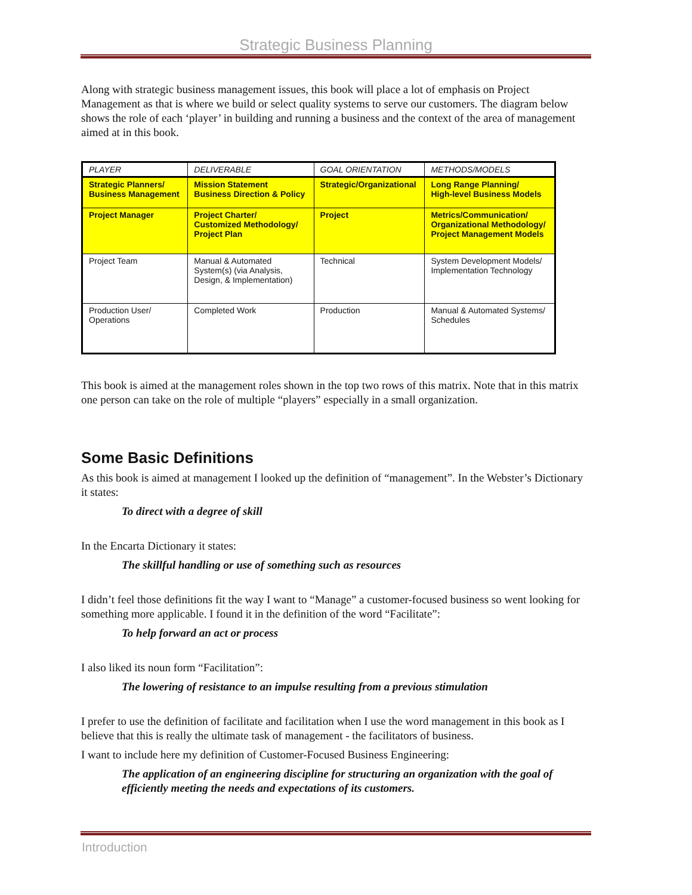Strategic Business Planning
Along with strategic business management issues, this book will place a lot of emphasis on Project Management as that is where we build or select quality systems to serve our customers. The diagram below shows the role of each ‘player’ in building and running a business and the context of the area of management aimed at in this book.
| PLAYER | DELIVERABLE | GOAL ORIENTATION | METHODS/MODELS |
| --- | --- | --- | --- |
| Strategic Planners/ Business Management | Mission Statement Business Direction & Policy | Strategic/Organizational | Long Range Planning/ High-level Business Models |
| Project Manager | Project Charter/ Customized Methodology/ Project Plan | Project | Metrics/Communication/ Organizational Methodology/ Project Management Models |
| Project Team | Manual & Automated System(s) (via Analysis, Design, & Implementation) | Technical | System Development Models/ Implementation Technology |
| Production User/ Operations | Completed Work | Production | Manual & Automated Systems/ Schedules |
This book is aimed at the management roles shown in the top two rows of this matrix. Note that in this matrix one person can take on the role of multiple “players” especially in a small organization.
Some Basic Definitions
As this book is aimed at management I looked up the definition of “management”. In the Webster’s Dictionary it states:
To direct with a degree of skill
In the Encarta Dictionary it states:
The skillful handling or use of something such as resources
I didn’t feel those definitions fit the way I want to “Manage” a customer-focused business so went looking for something more applicable. I found it in the definition of the word “Facilitate”:
To help forward an act or process
I also liked its noun form “Facilitation”:
The lowering of resistance to an impulse resulting from a previous stimulation
I prefer to use the definition of facilitate and facilitation when I use the word management in this book as I believe that this is really the ultimate task of management - the facilitators of business.
I want to include here my definition of Customer-Focused Business Engineering:
The application of an engineering discipline for structuring an organization with the goal of efficiently meeting the needs and expectations of its customers.
Introduction